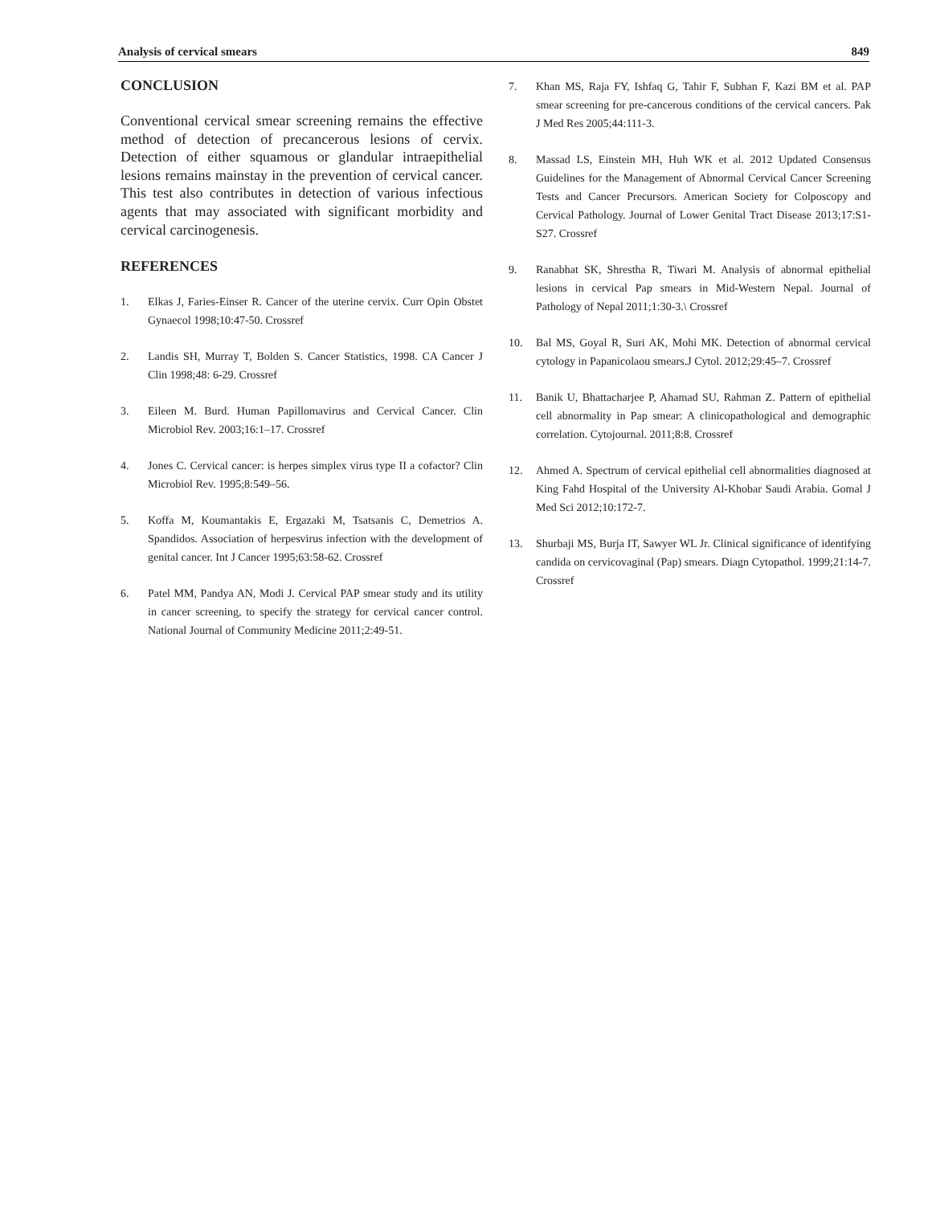Analysis of cervical smears 849
CONCLUSION
Conventional cervical smear screening remains the effective method of detection of precancerous lesions of cervix. Detection of either squamous or glandular intraepithelial lesions remains mainstay in the prevention of cervical cancer. This test also contributes in detection of various infectious agents that may associated with significant morbidity and cervical carcinogenesis.
REFERENCES
1. Elkas J, Faries-Einser R. Cancer of the uterine cervix. Curr Opin Obstet Gynaecol 1998;10:47-50. Crossref
2. Landis SH, Murray T, Bolden S. Cancer Statistics, 1998. CA Cancer J Clin 1998;48: 6-29. Crossref
3. Eileen M. Burd. Human Papillomavirus and Cervical Cancer. Clin Microbiol Rev. 2003;16:1–17. Crossref
4. Jones C. Cervical cancer: is herpes simplex virus type II a cofactor? Clin Microbiol Rev. 1995;8:549–56.
5. Koffa M, Koumantakis E, Ergazaki M, Tsatsanis C, Demetrios A. Spandidos. Association of herpesvirus infection with the development of genital cancer. Int J Cancer 1995;63:58-62. Crossref
6. Patel MM, Pandya AN, Modi J. Cervical PAP smear study and its utility in cancer screening, to specify the strategy for cervical cancer control. National Journal of Community Medicine 2011;2:49-51.
7. Khan MS, Raja FY, Ishfaq G, Tahir F, Subhan F, Kazi BM et al. PAP smear screening for pre-cancerous conditions of the cervical cancers. Pak J Med Res 2005;44:111-3.
8. Massad LS, Einstein MH, Huh WK et al. 2012 Updated Consensus Guidelines for the Management of Abnormal Cervical Cancer Screening Tests and Cancer Precursors. American Society for Colposcopy and Cervical Pathology. Journal of Lower Genital Tract Disease 2013;17:S1-S27. Crossref
9. Ranabhat SK, Shrestha R, Tiwari M. Analysis of abnormal epithelial lesions in cervical Pap smears in Mid-Western Nepal. Journal of Pathology of Nepal 2011;1:30-3.\ Crossref
10. Bal MS, Goyal R, Suri AK, Mohi MK. Detection of abnormal cervical cytology in Papanicolaou smears.J Cytol. 2012;29:45–7. Crossref
11. Banik U, Bhattacharjee P, Ahamad SU, Rahman Z. Pattern of epithelial cell abnormality in Pap smear: A clinicopathological and demographic correlation. Cytojournal. 2011;8:8. Crossref
12. Ahmed A. Spectrum of cervical epithelial cell abnormalities diagnosed at King Fahd Hospital of the University Al-Khobar Saudi Arabia. Gomal J Med Sci 2012;10:172-7.
13. Shurbaji MS, Burja IT, Sawyer WL Jr. Clinical significance of identifying candida on cervicovaginal (Pap) smears. Diagn Cytopathol. 1999;21:14-7. Crossref